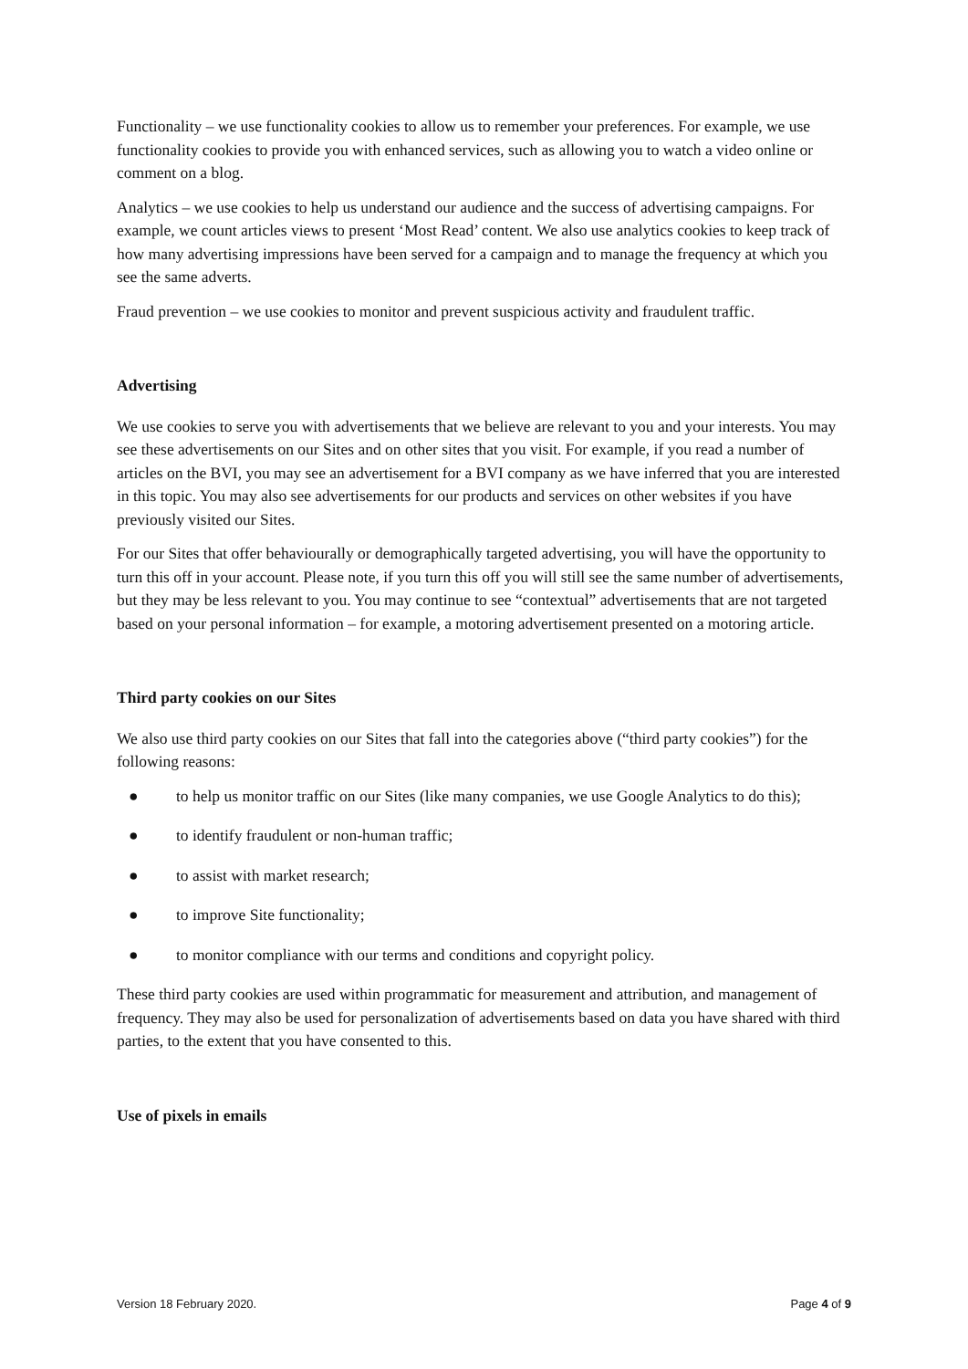Functionality – we use functionality cookies to allow us to remember your preferences. For example, we use functionality cookies to provide you with enhanced services, such as allowing you to watch a video online or comment on a blog.
Analytics – we use cookies to help us understand our audience and the success of advertising campaigns. For example, we count articles views to present ‘Most Read’ content. We also use analytics cookies to keep track of how many advertising impressions have been served for a campaign and to manage the frequency at which you see the same adverts.
Fraud prevention – we use cookies to monitor and prevent suspicious activity and fraudulent traffic.
Advertising
We use cookies to serve you with advertisements that we believe are relevant to you and your interests. You may see these advertisements on our Sites and on other sites that you visit. For example, if you read a number of articles on the BVI, you may see an advertisement for a BVI company as we have inferred that you are interested in this topic. You may also see advertisements for our products and services on other websites if you have previously visited our Sites.
For our Sites that offer behaviourally or demographically targeted advertising, you will have the opportunity to turn this off in your account. Please note, if you turn this off you will still see the same number of advertisements, but they may be less relevant to you. You may continue to see “contextual” advertisements that are not targeted based on your personal information – for example, a motoring advertisement presented on a motoring article.
Third party cookies on our Sites
We also use third party cookies on our Sites that fall into the categories above (“third party cookies”) for the following reasons:
● to help us monitor traffic on our Sites (like many companies, we use Google Analytics to do this);
● to identify fraudulent or non-human traffic;
● to assist with market research;
● to improve Site functionality;
● to monitor compliance with our terms and conditions and copyright policy.
These third party cookies are used within programmatic for measurement and attribution, and management of frequency. They may also be used for personalization of advertisements based on data you have shared with third parties, to the extent that you have consented to this.
Use of pixels in emails
Version 18 February 2020. Page 4 of 9